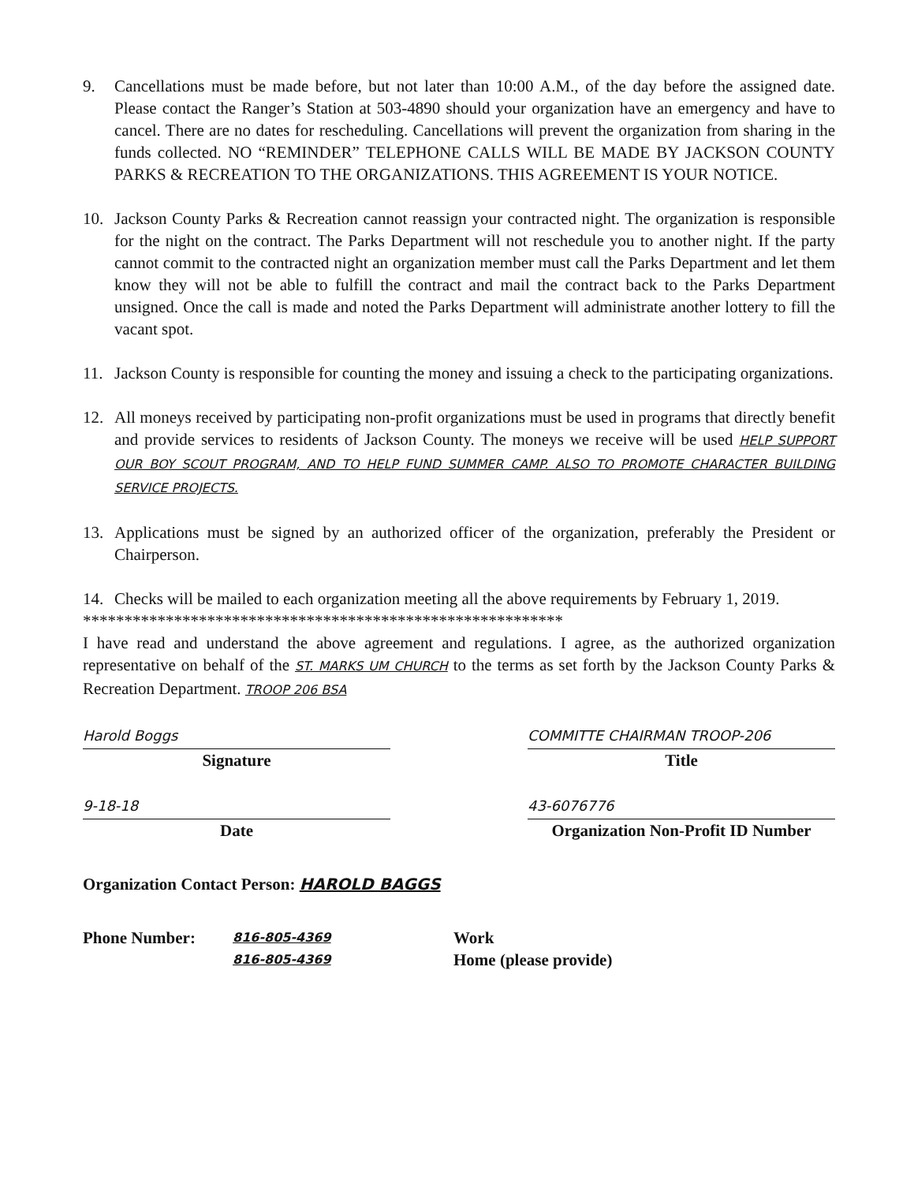9. Cancellations must be made before, but not later than 10:00 A.M., of the day before the assigned date. Please contact the Ranger’s Station at 503-4890 should your organization have an emergency and have to cancel. There are no dates for rescheduling. Cancellations will prevent the organization from sharing in the funds collected. NO “REMINDER” TELEPHONE CALLS WILL BE MADE BY JACKSON COUNTY PARKS & RECREATION TO THE ORGANIZATIONS. THIS AGREEMENT IS YOUR NOTICE.
10. Jackson County Parks & Recreation cannot reassign your contracted night. The organization is responsible for the night on the contract. The Parks Department will not reschedule you to another night. If the party cannot commit to the contracted night an organization member must call the Parks Department and let them know they will not be able to fulfill the contract and mail the contract back to the Parks Department unsigned. Once the call is made and noted the Parks Department will administrate another lottery to fill the vacant spot.
11. Jackson County is responsible for counting the money and issuing a check to the participating organizations.
12. All moneys received by participating non-profit organizations must be used in programs that directly benefit and provide services to residents of Jackson County. The moneys we receive will be used HELP SUPPORT OUR BOY SCOUT PROGRAM, AND TO HELP FUND SUMMER CAMP. ALSO TO PROMOTE CHARACTER BUILDING SERVICE PROJECTS.
13. Applications must be signed by an authorized officer of the organization, preferably the President or Chairperson.
14. Checks will be mailed to each organization meeting all the above requirements by February 1, 2019.
**********************************************************
I have read and understand the above agreement and regulations. I agree, as the authorized organization representative on behalf of the ST. MARKS UM CHURCH to the terms as set forth by the Jackson County Parks & Recreation Department. TROOP 206 BSA
Harold Boggs
Signature
COMMITTE CHAIRMAN TROOP-206
Title
9-18-18
Date
43-6076776
Organization Non-Profit ID Number
Organization Contact Person: HAROLD BAGGS
Phone Number:
816-805-4369
816-805-4369
Work
Home (please provide)